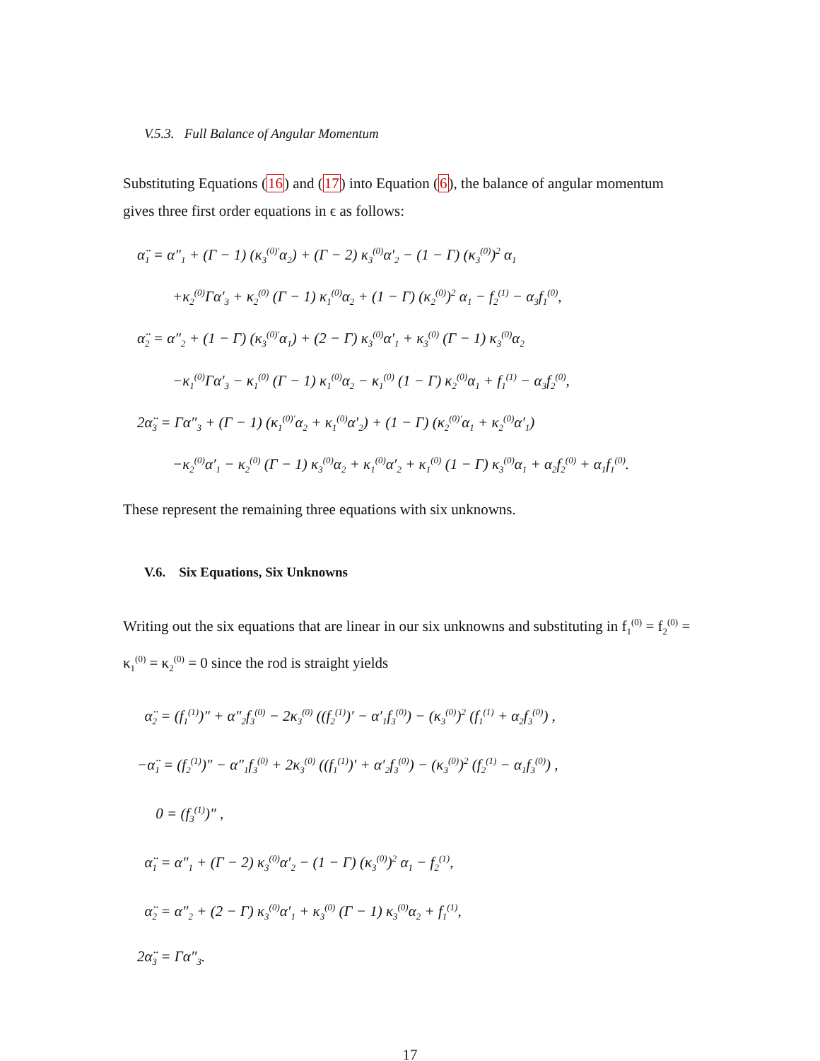V.5.3. Full Balance of Angular Momentum
Substituting Equations (16) and (17) into Equation (6), the balance of angular momentum gives three first order equations in ϵ as follows:
α̈<sub>1</sub> = α″<sub>1</sub> + (Γ − 1) (κ<sub>3</sub><sup>(0)′</sup>α<sub>2</sub>) + (Γ − 2) κ<sub>3</sub><sup>(0)</sup>α′<sub>2</sub> − (1 − Γ) (κ<sub>3</sub><sup>(0)</sup>)<sup>2</sup> α<sub>1</sub>
+κ<sub>2</sub><sup>(0)</sup>Γα′<sub>3</sub> + κ<sub>2</sub><sup>(0)</sup> (Γ − 1) κ<sub>1</sub><sup>(0)</sup>α<sub>2</sub> + (1 − Γ) (κ<sub>2</sub><sup>(0)</sup>)<sup>2</sup> α<sub>1</sub> − f<sub>2</sub><sup>(1)</sup> − α<sub>3</sub>f<sub>1</sub><sup>(0)</sup>,
α̈<sub>2</sub> = α″<sub>2</sub> + (1 − Γ) (κ<sub>3</sub><sup>(0)′</sup>α<sub>1</sub>) + (2 − Γ) κ<sub>3</sub><sup>(0)</sup>α′<sub>1</sub> + κ<sub>3</sub><sup>(0)</sup> (Γ − 1) κ<sub>3</sub><sup>(0)</sup>α<sub>2</sub>
−κ<sub>1</sub><sup>(0)</sup>Γα′<sub>3</sub> − κ<sub>1</sub><sup>(0)</sup> (Γ − 1) κ<sub>1</sub><sup>(0)</sup>α<sub>2</sub> − κ<sub>1</sub><sup>(0)</sup> (1 − Γ) κ<sub>2</sub><sup>(0)</sup>α<sub>1</sub> + f<sub>1</sub><sup>(1)</sup> − α<sub>3</sub>f<sub>2</sub><sup>(0)</sup>,
2α̈<sub>3</sub> = Γα″<sub>3</sub> + (Γ − 1) (κ<sub>1</sub><sup>(0)′</sup>α<sub>2</sub> + κ<sub>1</sub><sup>(0)</sup>α′<sub>2</sub>) + (1 − Γ) (κ<sub>2</sub><sup>(0)′</sup>α<sub>1</sub> + κ<sub>2</sub><sup>(0)</sup>α′<sub>1</sub>)
−κ<sub>2</sub><sup>(0)</sup>α′<sub>1</sub> − κ<sub>2</sub><sup>(0)</sup> (Γ − 1) κ<sub>3</sub><sup>(0)</sup>α<sub>2</sub> + κ<sub>1</sub><sup>(0)</sup>α′<sub>2</sub> + κ<sub>1</sub><sup>(0)</sup> (1 − Γ) κ<sub>3</sub><sup>(0)</sup>α<sub>1</sub> + α<sub>2</sub>f<sub>2</sub><sup>(0)</sup> + α<sub>1</sub>f<sub>1</sub><sup>(0)</sup>.
These represent the remaining three equations with six unknowns.
V.6. Six Equations, Six Unknowns
Writing out the six equations that are linear in our six unknowns and substituting in f<sub>1</sub><sup>(0)</sup> = f<sub>2</sub><sup>(0)</sup> = κ<sub>1</sub><sup>(0)</sup> = κ<sub>2</sub><sup>(0)</sup> = 0 since the rod is straight yields
α̈<sub>2</sub> = (f<sub>1</sub><sup>(1)</sup>)″ + α″<sub>2</sub>f<sub>3</sub><sup>(0)</sup> − 2κ<sub>3</sub><sup>(0)</sup> ((f<sub>2</sub><sup>(1)</sup>)′ − α′<sub>1</sub>f<sub>3</sub><sup>(0)</sup>) − (κ<sub>3</sub><sup>(0)</sup>)<sup>2</sup> (f<sub>1</sub><sup>(1)</sup> + α<sub>2</sub>f<sub>3</sub><sup>(0)</sup>) ,
−α̈<sub>1</sub> = (f<sub>2</sub><sup>(1)</sup>)″ − α″<sub>1</sub>f<sub>3</sub><sup>(0)</sup> + 2κ<sub>3</sub><sup>(0)</sup> ((f<sub>1</sub><sup>(1)</sup>)′ + α′<sub>2</sub>f<sub>3</sub><sup>(0)</sup>) − (κ<sub>3</sub><sup>(0)</sup>)<sup>2</sup> (f<sub>2</sub><sup>(1)</sup> − α<sub>1</sub>f<sub>3</sub><sup>(0)</sup>) ,
0 = (f<sub>3</sub><sup>(1)</sup>)″ ,
α̈<sub>1</sub> = α″<sub>1</sub> + (Γ − 2) κ<sub>3</sub><sup>(0)</sup>α′<sub>2</sub> − (1 − Γ) (κ<sub>3</sub><sup>(0)</sup>)<sup>2</sup> α<sub>1</sub> − f<sub>2</sub><sup>(1)</sup>,
α̈<sub>2</sub> = α″<sub>2</sub> + (2 − Γ) κ<sub>3</sub><sup>(0)</sup>α′<sub>1</sub> + κ<sub>3</sub><sup>(0)</sup> (Γ − 1) κ<sub>3</sub><sup>(0)</sup>α<sub>2</sub> + f<sub>1</sub><sup>(1)</sup>,
2α̈<sub>3</sub> = Γα″<sub>3</sub>.
17